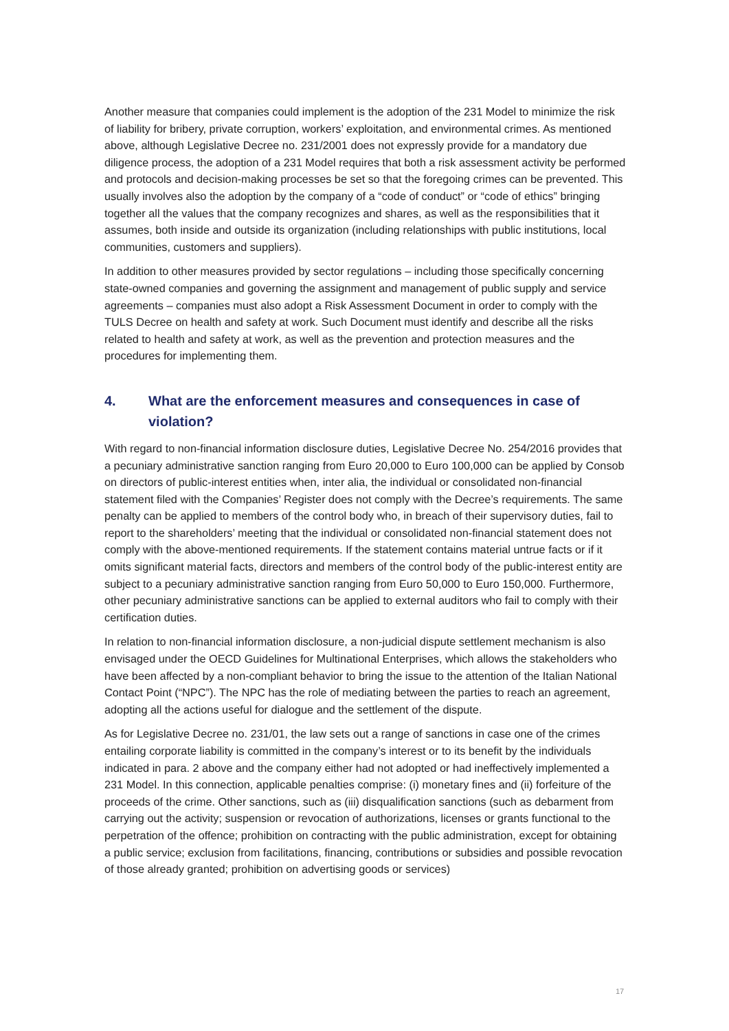Another measure that companies could implement is the adoption of the 231 Model to minimize the risk of liability for bribery, private corruption, workers’ exploitation, and environmental crimes. As mentioned above, although Legislative Decree no. 231/2001 does not expressly provide for a mandatory due diligence process, the adoption of a 231 Model requires that both a risk assessment activity be performed and protocols and decision-making processes be set so that the foregoing crimes can be prevented. This usually involves also the adoption by the company of a “code of conduct” or “code of ethics” bringing together all the values that the company recognizes and shares, as well as the responsibilities that it assumes, both inside and outside its organization (including relationships with public institutions, local communities, customers and suppliers).
In addition to other measures provided by sector regulations – including those specifically concerning state-owned companies and governing the assignment and management of public supply and service agreements – companies must also adopt a Risk Assessment Document in order to comply with the TULS Decree on health and safety at work. Such Document must identify and describe all the risks related to health and safety at work, as well as the prevention and protection measures and the procedures for implementing them.
4. What are the enforcement measures and consequences in case of violation?
With regard to non-financial information disclosure duties, Legislative Decree No. 254/2016 provides that a pecuniary administrative sanction ranging from Euro 20,000 to Euro 100,000 can be applied by Consob on directors of public-interest entities when, inter alia, the individual or consolidated non-financial statement filed with the Companies’ Register does not comply with the Decree’s requirements. The same penalty can be applied to members of the control body who, in breach of their supervisory duties, fail to report to the shareholders’ meeting that the individual or consolidated non-financial statement does not comply with the above-mentioned requirements. If the statement contains material untrue facts or if it omits significant material facts, directors and members of the control body of the public-interest entity are subject to a pecuniary administrative sanction ranging from Euro 50,000 to Euro 150,000. Furthermore, other pecuniary administrative sanctions can be applied to external auditors who fail to comply with their certification duties.
In relation to non-financial information disclosure, a non-judicial dispute settlement mechanism is also envisaged under the OECD Guidelines for Multinational Enterprises, which allows the stakeholders who have been affected by a non-compliant behavior to bring the issue to the attention of the Italian National Contact Point (“NPC”). The NPC has the role of mediating between the parties to reach an agreement, adopting all the actions useful for dialogue and the settlement of the dispute.
As for Legislative Decree no. 231/01, the law sets out a range of sanctions in case one of the crimes entailing corporate liability is committed in the company’s interest or to its benefit by the individuals indicated in para. 2 above and the company either had not adopted or had ineffectively implemented a 231 Model. In this connection, applicable penalties comprise: (i) monetary fines and (ii) forfeiture of the proceeds of the crime. Other sanctions, such as (iii) disqualification sanctions (such as debarment from carrying out the activity; suspension or revocation of authorizations, licenses or grants functional to the perpetration of the offence; prohibition on contracting with the public administration, except for obtaining a public service; exclusion from facilitations, financing, contributions or subsidies and possible revocation of those already granted; prohibition on advertising goods or services)
17